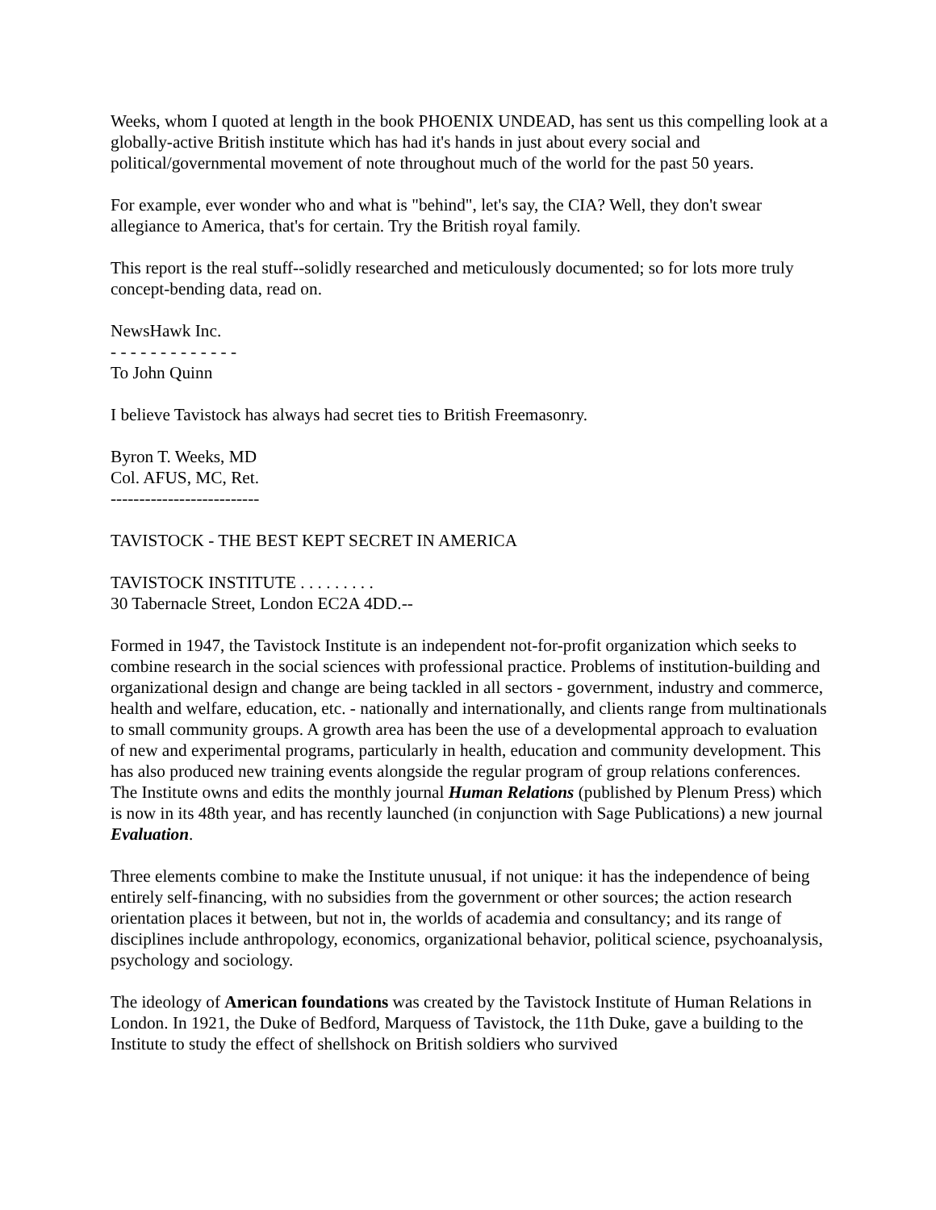Weeks, whom I quoted at length in the book PHOENIX UNDEAD, has sent us this compelling look at a globally-active British institute which has had it's hands in just about every social and political/governmental movement of note throughout much of the world for the past 50 years.
For example, ever wonder who and what is "behind", let's say, the CIA? Well, they don't swear allegiance to America, that's for certain. Try the British royal family.
This report is the real stuff--solidly researched and meticulously documented; so for lots more truly concept-bending data, read on.
NewsHawk Inc.
- - - - - - - - - - - - -
To John Quinn
I believe Tavistock has always had secret ties to British Freemasonry.
Byron T. Weeks, MD
Col. AFUS, MC, Ret.
--------------------------
TAVISTOCK - THE BEST KEPT SECRET IN AMERICA
TAVISTOCK INSTITUTE . . . . . . . . .
30 Tabernacle Street, London EC2A 4DD.--
Formed in 1947, the Tavistock Institute is an independent not-for-profit organization which seeks to combine research in the social sciences with professional practice. Problems of institution-building and organizational design and change are being tackled in all sectors - government, industry and commerce, health and welfare, education, etc. - nationally and internationally, and clients range from multinationals to small community groups. A growth area has been the use of a developmental approach to evaluation of new and experimental programs, particularly in health, education and community development. This has also produced new training events alongside the regular program of group relations conferences. The Institute owns and edits the monthly journal Human Relations (published by Plenum Press) which is now in its 48th year, and has recently launched (in conjunction with Sage Publications) a new journal Evaluation.
Three elements combine to make the Institute unusual, if not unique: it has the independence of being entirely self-financing, with no subsidies from the government or other sources; the action research orientation places it between, but not in, the worlds of academia and consultancy; and its range of disciplines include anthropology, economics, organizational behavior, political science, psychoanalysis, psychology and sociology.
The ideology of American foundations was created by the Tavistock Institute of Human Relations in London. In 1921, the Duke of Bedford, Marquess of Tavistock, the 11th Duke, gave a building to the Institute to study the effect of shellshock on British soldiers who survived